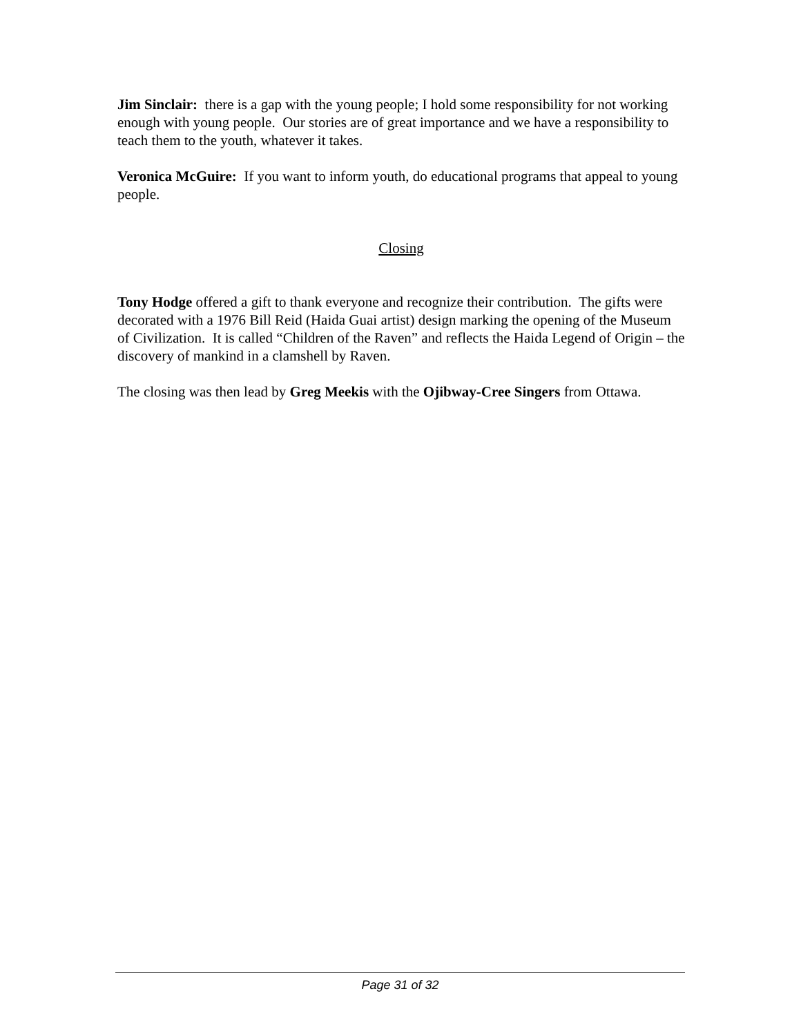Jim Sinclair: there is a gap with the young people; I hold some responsibility for not working enough with young people. Our stories are of great importance and we have a responsibility to teach them to the youth, whatever it takes.
Veronica McGuire: If you want to inform youth, do educational programs that appeal to young people.
Closing
Tony Hodge offered a gift to thank everyone and recognize their contribution. The gifts were decorated with a 1976 Bill Reid (Haida Guai artist) design marking the opening of the Museum of Civilization. It is called “Children of the Raven” and reflects the Haida Legend of Origin – the discovery of mankind in a clamshell by Raven.
The closing was then lead by Greg Meekis with the Ojibway-Cree Singers from Ottawa.
Page 31 of 32